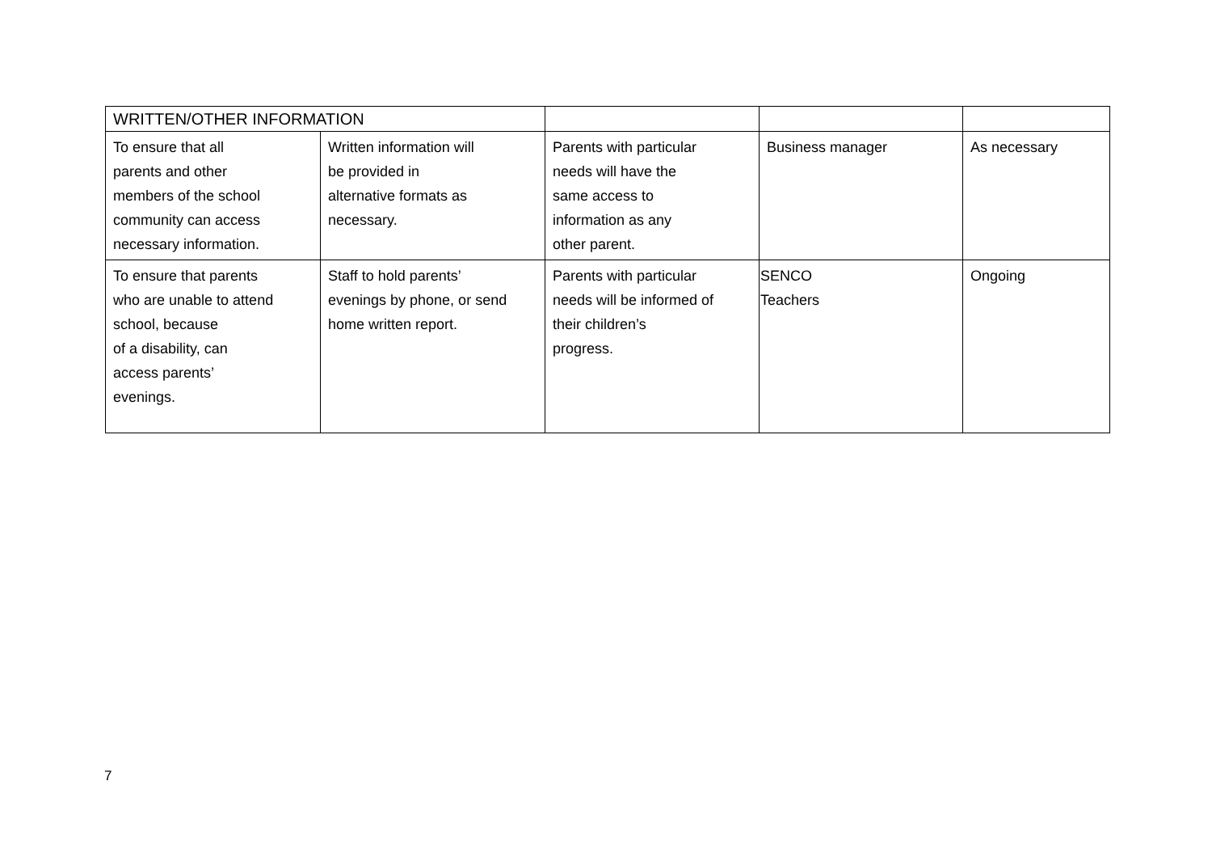| WRITTEN/OTHER INFORMATION | | | | |
| To ensure that all parents and other members of the school community can access necessary information. | Written information will be provided in alternative formats as necessary. | Parents with particular needs will have the same access to information as any other parent. | Business manager | As necessary |
| To ensure that parents who are unable to attend school, because of a disability, can access parents’ evenings. | Staff to hold parents’ evenings by phone, or send home written report. | Parents with particular needs will be informed of their children’s progress. | SENCO Teachers | Ongoing |
7